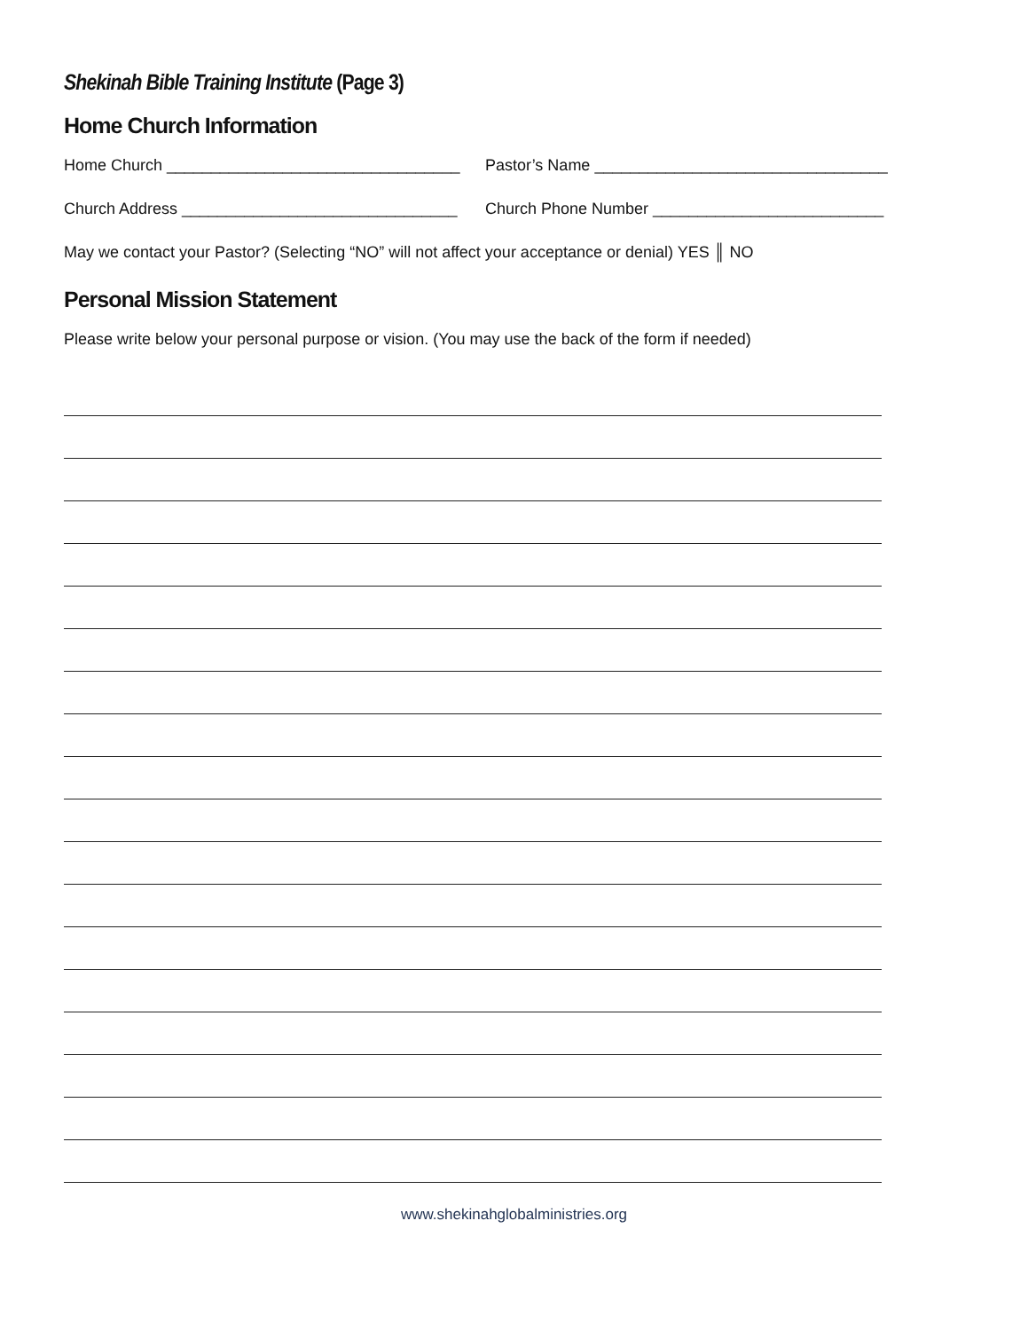Shekinah Bible Training Institute (Page 3)
Home Church Information
Home Church _________________________________ Pastor’s Name _________________________________
Church Address _______________________________ Church Phone Number __________________________
May we contact your Pastor? (Selecting “NO” will not affect your acceptance or denial) YES ║ NO
Personal Mission Statement
Please write below your personal purpose or vision. (You may use the back of the form if needed)
www.shekinahglobalministries.org